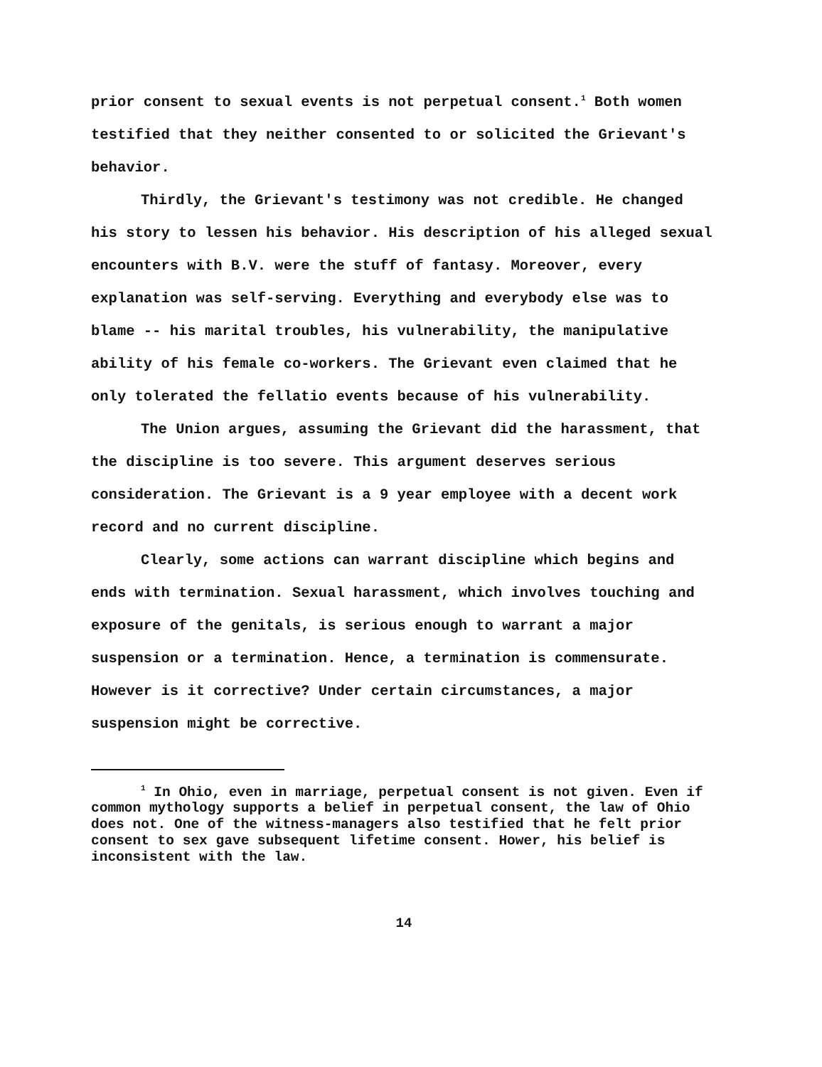prior consent to sexual events is not perpetual consent.<sup>1</sup> Both women testified that they neither consented to or solicited the Grievant's behavior.
Thirdly, the Grievant's testimony was not credible. He changed his story to lessen his behavior. His description of his alleged sexual encounters with B.V. were the stuff of fantasy. Moreover, every explanation was self-serving. Everything and everybody else was to blame -- his marital troubles, his vulnerability, the manipulative ability of his female co-workers. The Grievant even claimed that he only tolerated the fellatio events because of his vulnerability.
The Union argues, assuming the Grievant did the harassment, that the discipline is too severe. This argument deserves serious consideration. The Grievant is a 9 year employee with a decent work record and no current discipline.
Clearly, some actions can warrant discipline which begins and ends with termination. Sexual harassment, which involves touching and exposure of the genitals, is serious enough to warrant a major suspension or a termination. Hence, a termination is commensurate. However is it corrective? Under certain circumstances, a major suspension might be corrective.
<sup>1</sup> In Ohio, even in marriage, perpetual consent is not given. Even if common mythology supports a belief in perpetual consent, the law of Ohio does not. One of the witness-managers also testified that he felt prior consent to sex gave subsequent lifetime consent. Hower, his belief is inconsistent with the law.
14